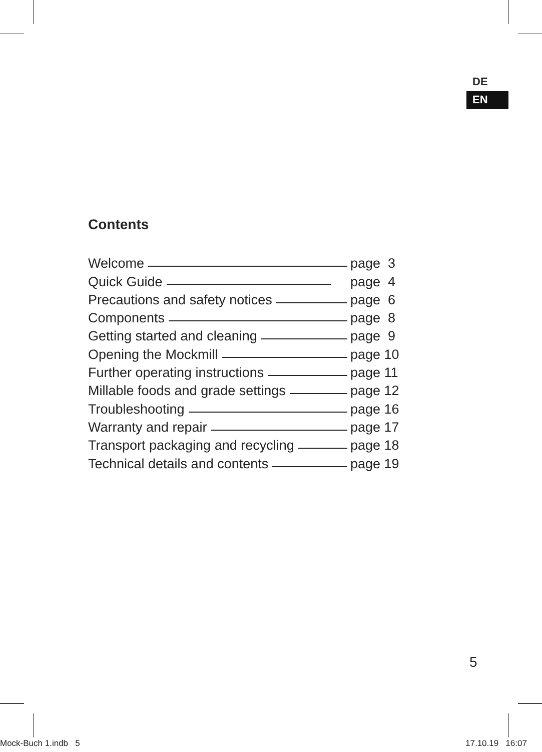DE
EN
Contents
Welcome page 3
Quick Guide page 4
Precautions and safety notices page 6
Components page 8
Getting started and cleaning page 9
Opening the Mockmill page 10
Further operating instructions page 11
Millable foods and grade settings page 12
Troubleshooting page 16
Warranty and repair page 17
Transport packaging and recycling page 18
Technical details and contents page 19
5
Mock-Buch 1.indb 5 17.10.19 16:07